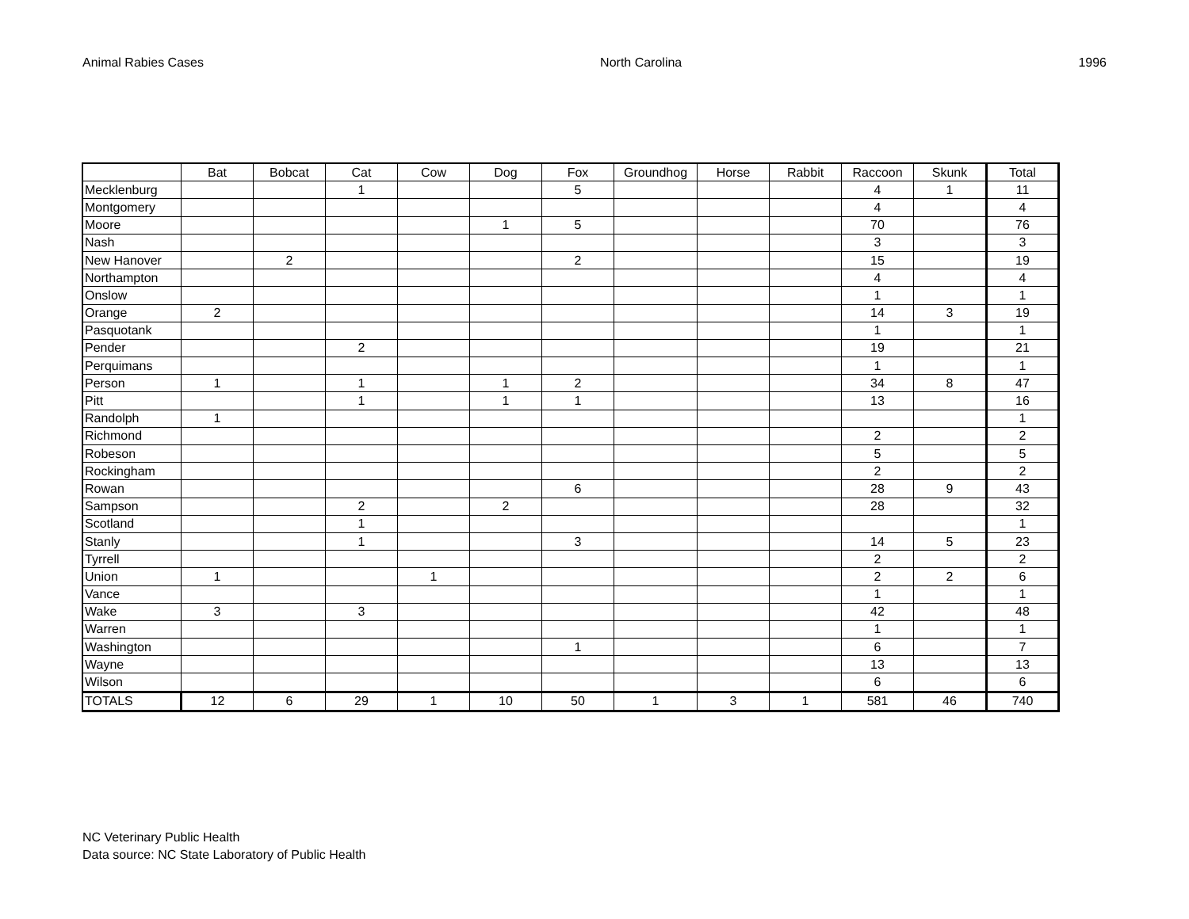Animal Rabies Cases North Carolina 1996
| | Bat | Bobcat | Cat | Cow | Dog | Fox | Groundhog | Horse | Rabbit | Raccoon | Skunk | Total |
| --- | --- | --- | --- | --- | --- | --- | --- | --- | --- | --- | --- | --- |
| Mecklenburg | | | 1 | | | 5 | | | | 4 | 1 | 11 |
| Montgomery | | | | | | | | | | 4 | | 4 |
| Moore | | | | | 1 | 5 | | | | 70 | | 76 |
| Nash | | | | | | | | | | 3 | | 3 |
| New Hanover | | 2 | | | | 2 | | | | 15 | | 19 |
| Northampton | | | | | | | | | | 4 | | 4 |
| Onslow | | | | | | | | | | 1 | | 1 |
| Orange | 2 | | | | | | | | | 14 | 3 | 19 |
| Pasquotank | | | | | | | | | | 1 | | 1 |
| Pender | | | 2 | | | | | | | 19 | | 21 |
| Perquimans | | | | | | | | | | 1 | | 1 |
| Person | 1 | | 1 | | 1 | 2 | | | | 34 | 8 | 47 |
| Pitt | | | 1 | | 1 | 1 | | | | 13 | | 16 |
| Randolph | 1 | | | | | | | | | | | 1 |
| Richmond | | | | | | | | | | 2 | | 2 |
| Robeson | | | | | | | | | | 5 | | 5 |
| Rockingham | | | | | | | | | | 2 | | 2 |
| Rowan | | | | | | 6 | | | | 28 | 9 | 43 |
| Sampson | | | 2 | | 2 | | | | | 28 | | 32 |
| Scotland | | | 1 | | | | | | | | | 1 |
| Stanly | | | 1 | | | 3 | | | | 14 | 5 | 23 |
| Tyrrell | | | | | | | | | | 2 | | 2 |
| Union | 1 | | | 1 | | | | | | 2 | 2 | 6 |
| Vance | | | | | | | | | | 1 | | 1 |
| Wake | 3 | | 3 | | | | | | | 42 | | 48 |
| Warren | | | | | | | | | | 1 | | 1 |
| Washington | | | | | | 1 | | | | 6 | | 7 |
| Wayne | | | | | | | | | | 13 | | 13 |
| Wilson | | | | | | | | | | 6 | | 6 |
| TOTALS | 12 | 6 | 29 | 1 | 10 | 50 | 1 | 3 | 1 | 581 | 46 | 740 |
NC Veterinary Public Health
Data source: NC State Laboratory of Public Health